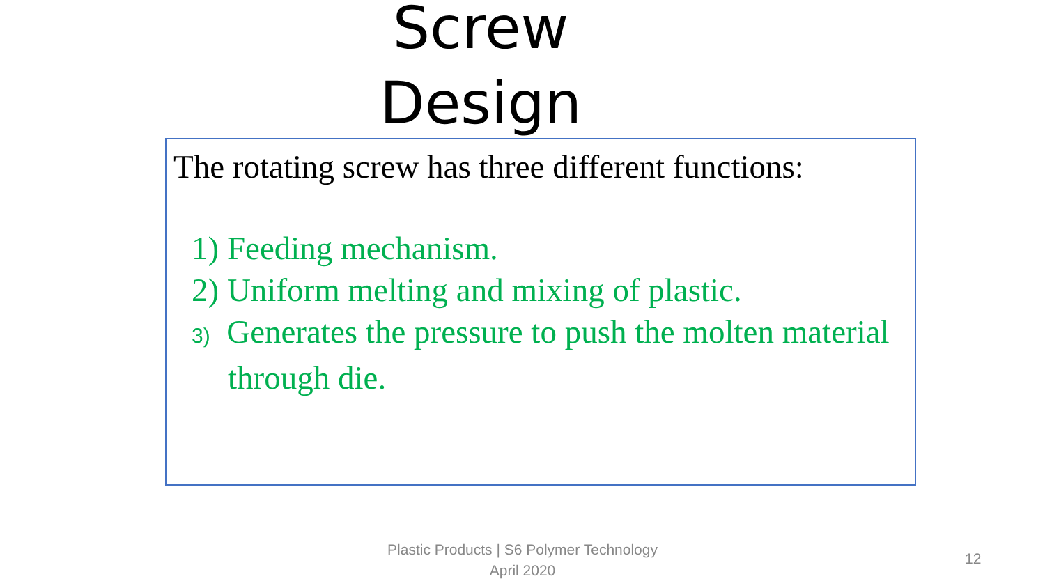Screw Design
The rotating screw has three different functions:
1) Feeding mechanism.
2) Uniform melting and mixing of plastic.
3) Generates the pressure to push the molten material through die.
Plastic Products | S6 Polymer Technology
April 2020
12